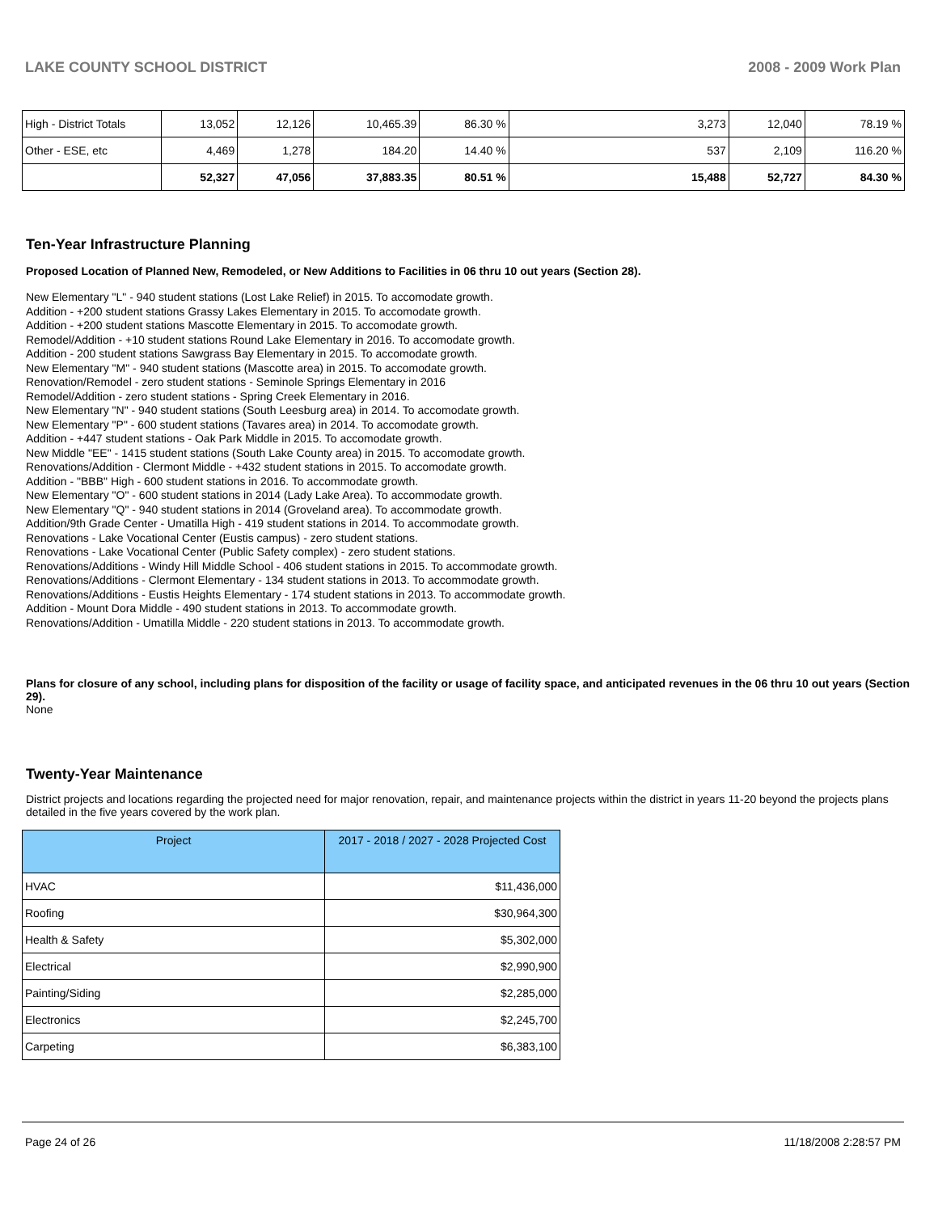LAKE COUNTY SCHOOL DISTRICT 2008 - 2009 Work Plan
| High - District Totals | 13,052 | 12,126 | 10,465.39 | 86.30 % | 3,273 | 12,040 | 78.19 % |
| Other - ESE, etc | 4,469 | 1,278 | 184.20 | 14.40 % | 537 | 2,109 | 116.20 % |
| | 52,327 | 47,056 | 37,883.35 | 80.51 % | 15,488 | 52,727 | 84.30 % |
Ten-Year Infrastructure Planning
Proposed Location of Planned New, Remodeled, or New Additions to Facilities in 06 thru 10 out years (Section 28).
New Elementary "L" - 940 student stations (Lost Lake Relief) in 2015. To accomodate growth.
Addition - +200 student stations Grassy Lakes Elementary in 2015. To accomodate growth.
Addition - +200 student stations Mascotte Elementary in 2015. To accomodate growth.
Remodel/Addition - +10 student stations Round Lake Elementary in 2016. To accomodate growth.
Addition - 200 student stations Sawgrass Bay Elementary in 2015. To accomodate growth.
New Elementary "M" - 940 student stations (Mascotte area) in 2015. To accomodate growth.
Renovation/Remodel - zero student stations - Seminole Springs Elementary in 2016
Remodel/Addition - zero student stations - Spring Creek Elementary in 2016.
New Elementary "N" - 940 student stations (South Leesburg area) in 2014. To accomodate growth.
New Elementary "P" - 600 student stations (Tavares area) in 2014. To accomodate growth.
Addition - +447 student stations - Oak Park Middle in 2015. To accomodate growth.
New Middle "EE" - 1415 student stations (South Lake County area) in 2015. To accomodate growth.
Renovations/Addition - Clermont Middle - +432 student stations in 2015. To accomodate growth.
Addition - "BBB" High - 600 student stations in 2016. To accommodate growth.
New Elementary "O" - 600 student stations in 2014 (Lady Lake Area). To accommodate growth.
New Elementary "Q" - 940 student stations in 2014 (Groveland area). To accommodate growth.
Addition/9th Grade Center - Umatilla High - 419 student stations in 2014. To accommodate growth.
Renovations - Lake Vocational Center (Eustis campus) - zero student stations.
Renovations - Lake Vocational Center (Public Safety complex) - zero student stations.
Renovations/Additions - Windy Hill Middle School - 406 student stations in 2015. To accommodate growth.
Renovations/Additions - Clermont Elementary - 134 student stations in 2013. To accommodate growth.
Renovations/Additions - Eustis Heights Elementary - 174 student stations in 2013. To accommodate growth.
Addition - Mount Dora Middle - 490 student stations in 2013. To accommodate growth.
Renovations/Addition - Umatilla Middle - 220 student stations in 2013. To accommodate growth.
Plans for closure of any school, including plans for disposition of the facility or usage of facility space, and anticipated revenues in the 06 thru 10 out years (Section 29).
None
Twenty-Year Maintenance
District projects and locations regarding the projected need for major renovation, repair, and maintenance projects within the district in years 11-20 beyond the projects plans detailed in the five years covered by the work plan.
| Project | 2017 - 2018 / 2027 - 2028 Projected Cost |
| --- | --- |
| HVAC | $11,436,000 |
| Roofing | $30,964,300 |
| Health & Safety | $5,302,000 |
| Electrical | $2,990,900 |
| Painting/Siding | $2,285,000 |
| Electronics | $2,245,700 |
| Carpeting | $6,383,100 |
Page 24 of 26 11/18/2008 2:28:57 PM